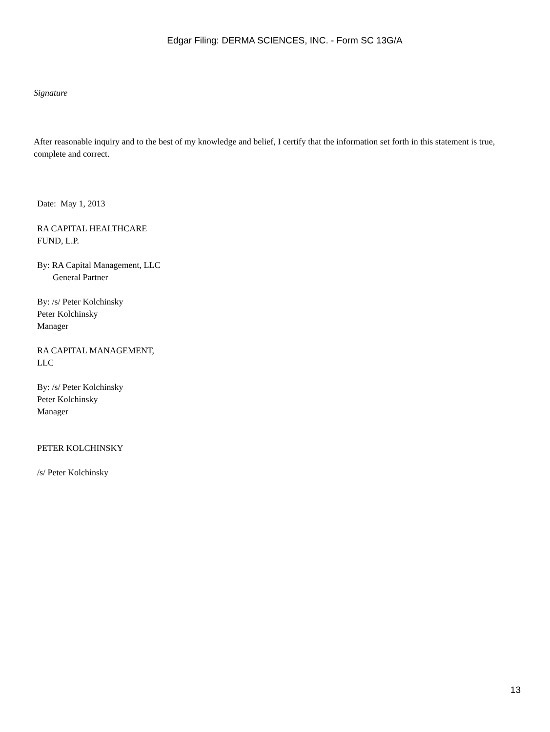Edgar Filing: DERMA SCIENCES, INC. - Form SC 13G/A
Signature
After reasonable inquiry and to the best of my knowledge and belief, I certify that the information set forth in this statement is true, complete and correct.
Date: May 1, 2013
RA CAPITAL HEALTHCARE
FUND, L.P.
By: RA Capital Management, LLC
General Partner
By: /s/ Peter Kolchinsky
Peter Kolchinsky
Manager
RA CAPITAL MANAGEMENT,
LLC
By: /s/ Peter Kolchinsky
Peter Kolchinsky
Manager
PETER KOLCHINSKY
/s/ Peter Kolchinsky
13